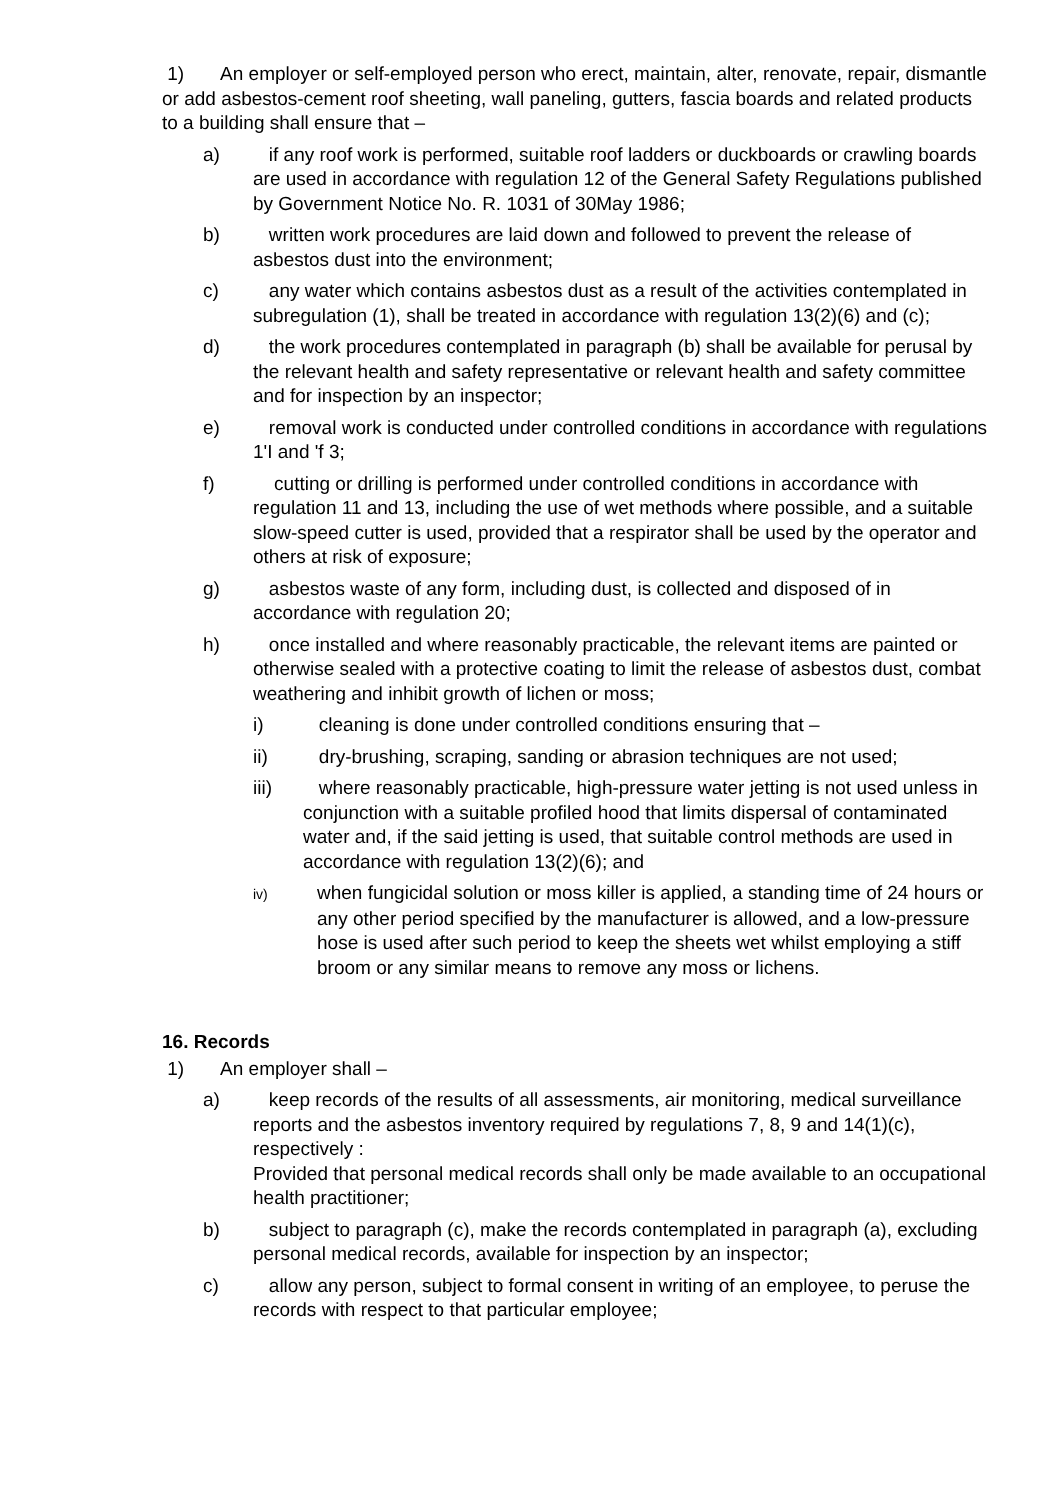1) An employer or self-employed person who erect, maintain, alter, renovate, repair, dismantle or add asbestos-cement roof sheeting, wall paneling, gutters, fascia boards and related products to a building shall ensure that –
a) if any roof work is performed, suitable roof ladders or duckboards or crawling boards are used in accordance with regulation 12 of the General Safety Regulations published by Government Notice No. R. 1031 of 30May 1986;
b) written work procedures are laid down and followed to prevent the release of asbestos dust into the environment;
c) any water which contains asbestos dust as a result of the activities contemplated in subregulation (1), shall be treated in accordance with regulation 13(2)(6) and (c);
d) the work procedures contemplated in paragraph (b) shall be available for perusal by the relevant health and safety representative or relevant health and safety committee and for inspection by an inspector;
e) removal work is conducted under controlled conditions in accordance with regulations 1'I and 'f 3;
f) cutting or drilling is performed under controlled conditions in accordance with regulation 11 and 13, including the use of wet methods where possible, and a suitable slow-speed cutter is used, provided that a respirator shall be used by the operator and others at risk of exposure;
g) asbestos waste of any form, including dust, is collected and disposed of in accordance with regulation 20;
h) once installed and where reasonably practicable, the relevant items are painted or otherwise sealed with a protective coating to limit the release of asbestos dust, combat weathering and inhibit growth of lichen or moss;
i) cleaning is done under controlled conditions ensuring that –
ii) dry-brushing, scraping, sanding or abrasion techniques are not used;
iii) where reasonably practicable, high-pressure water jetting is not used unless in conjunction with a suitable profiled hood that limits dispersal of contaminated water and, if the said jetting is used, that suitable control methods are used in accordance with regulation 13(2)(6); and
iv) when fungicidal solution or moss killer is applied, a standing time of 24 hours or any other period specified by the manufacturer is allowed, and a low-pressure hose is used after such period to keep the sheets wet whilst employing a stiff broom or any similar means to remove any moss or lichens.
16. Records
1) An employer shall –
a) keep records of the results of all assessments, air monitoring, medical surveillance reports and the asbestos inventory required by regulations 7, 8, 9 and 14(1)(c), respectively :
Provided that personal medical records shall only be made available to an occupational health practitioner;
b) subject to paragraph (c), make the records contemplated in paragraph (a), excluding personal medical records, available for inspection by an inspector;
c) allow any person, subject to formal consent in writing of an employee, to peruse the records with respect to that particular employee;